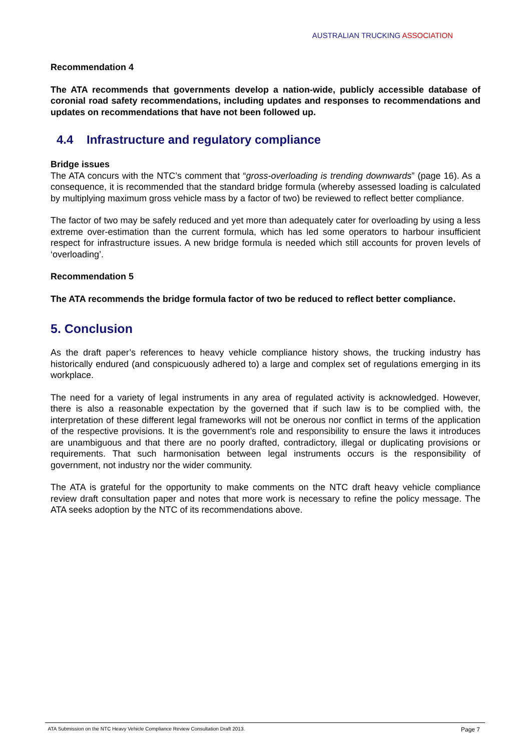AUSTRALIAN TRUCKING ASSOCIATION
Recommendation 4
The ATA recommends that governments develop a nation-wide, publicly accessible database of coronial road safety recommendations, including updates and responses to recommendations and updates on recommendations that have not been followed up.
4.4 Infrastructure and regulatory compliance
Bridge issues
The ATA concurs with the NTC’s comment that “gross-overloading is trending downwards” (page 16). As a consequence, it is recommended that the standard bridge formula (whereby assessed loading is calculated by multiplying maximum gross vehicle mass by a factor of two) be reviewed to reflect better compliance.
The factor of two may be safely reduced and yet more than adequately cater for overloading by using a less extreme over-estimation than the current formula, which has led some operators to harbour insufficient respect for infrastructure issues. A new bridge formula is needed which still accounts for proven levels of ‘overloading’.
Recommendation 5
The ATA recommends the bridge formula factor of two be reduced to reflect better compliance.
5. Conclusion
As the draft paper’s references to heavy vehicle compliance history shows, the trucking industry has historically endured (and conspicuously adhered to) a large and complex set of regulations emerging in its workplace.
The need for a variety of legal instruments in any area of regulated activity is acknowledged. However, there is also a reasonable expectation by the governed that if such law is to be complied with, the interpretation of these different legal frameworks will not be onerous nor conflict in terms of the application of the respective provisions. It is the government’s role and responsibility to ensure the laws it introduces are unambiguous and that there are no poorly drafted, contradictory, illegal or duplicating provisions or requirements. That such harmonisation between legal instruments occurs is the responsibility of government, not industry nor the wider community.
The ATA is grateful for the opportunity to make comments on the NTC draft heavy vehicle compliance review draft consultation paper and notes that more work is necessary to refine the policy message. The ATA seeks adoption by the NTC of its recommendations above.
ATA Submission on the NTC Heavy Vehicle Compliance Review Consultation Draft 2013. Page 7